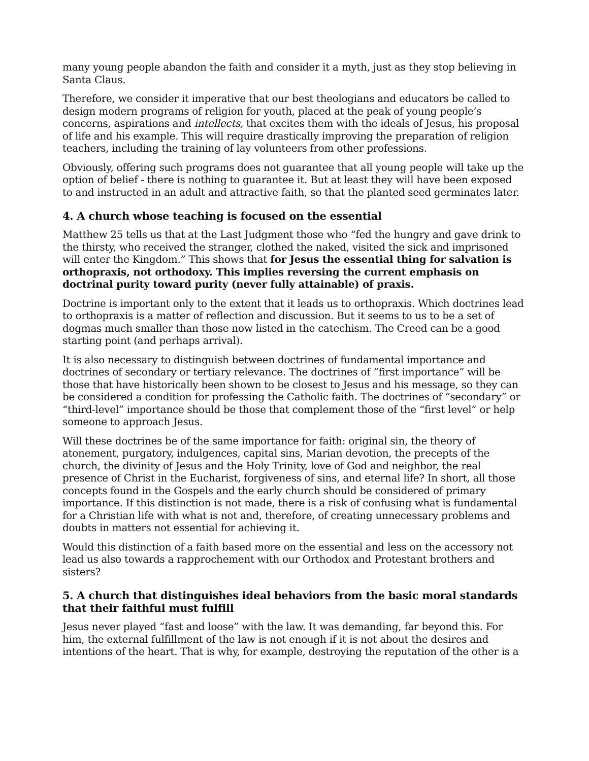many young people abandon the faith and consider it a myth, just as they stop believing in Santa Claus.
Therefore, we consider it imperative that our best theologians and educators be called to design modern programs of religion for youth, placed at the peak of young people’s concerns, aspirations and intellects, that excites them with the ideals of Jesus, his proposal of life and his example. This will require drastically improving the preparation of religion teachers, including the training of lay volunteers from other professions.
Obviously, offering such programs does not guarantee that all young people will take up the option of belief - there is nothing to guarantee it. But at least they will have been exposed to and instructed in an adult and attractive faith, so that the planted seed germinates later.
4. A church whose teaching is focused on the essential
Matthew 25 tells us that at the Last Judgment those who “fed the hungry and gave drink to the thirsty, who received the stranger, clothed the naked, visited the sick and imprisoned will enter the Kingdom.” This shows that for Jesus the essential thing for salvation is orthopraxis, not orthodoxy. This implies reversing the current emphasis on doctrinal purity toward purity (never fully attainable) of praxis.
Doctrine is important only to the extent that it leads us to orthopraxis. Which doctrines lead to orthopraxis is a matter of reflection and discussion. But it seems to us to be a set of dogmas much smaller than those now listed in the catechism. The Creed can be a good starting point (and perhaps arrival).
It is also necessary to distinguish between doctrines of fundamental importance and doctrines of secondary or tertiary relevance. The doctrines of “first importance” will be those that have historically been shown to be closest to Jesus and his message, so they can be considered a condition for professing the Catholic faith. The doctrines of “secondary” or “third-level” importance should be those that complement those of the “first level” or help someone to approach Jesus.
Will these doctrines be of the same importance for faith: original sin, the theory of atonement, purgatory, indulgences, capital sins, Marian devotion, the precepts of the church, the divinity of Jesus and the Holy Trinity, love of God and neighbor, the real presence of Christ in the Eucharist, forgiveness of sins, and eternal life? In short, all those concepts found in the Gospels and the early church should be considered of primary importance. If this distinction is not made, there is a risk of confusing what is fundamental for a Christian life with what is not and, therefore, of creating unnecessary problems and doubts in matters not essential for achieving it.
Would this distinction of a faith based more on the essential and less on the accessory not lead us also towards a rapprochement with our Orthodox and Protestant brothers and sisters?
5. A church that distinguishes ideal behaviors from the basic moral standards that their faithful must fulfill
Jesus never played “fast and loose” with the law. It was demanding, far beyond this. For him, the external fulfillment of the law is not enough if it is not about the desires and intentions of the heart. That is why, for example, destroying the reputation of the other is a